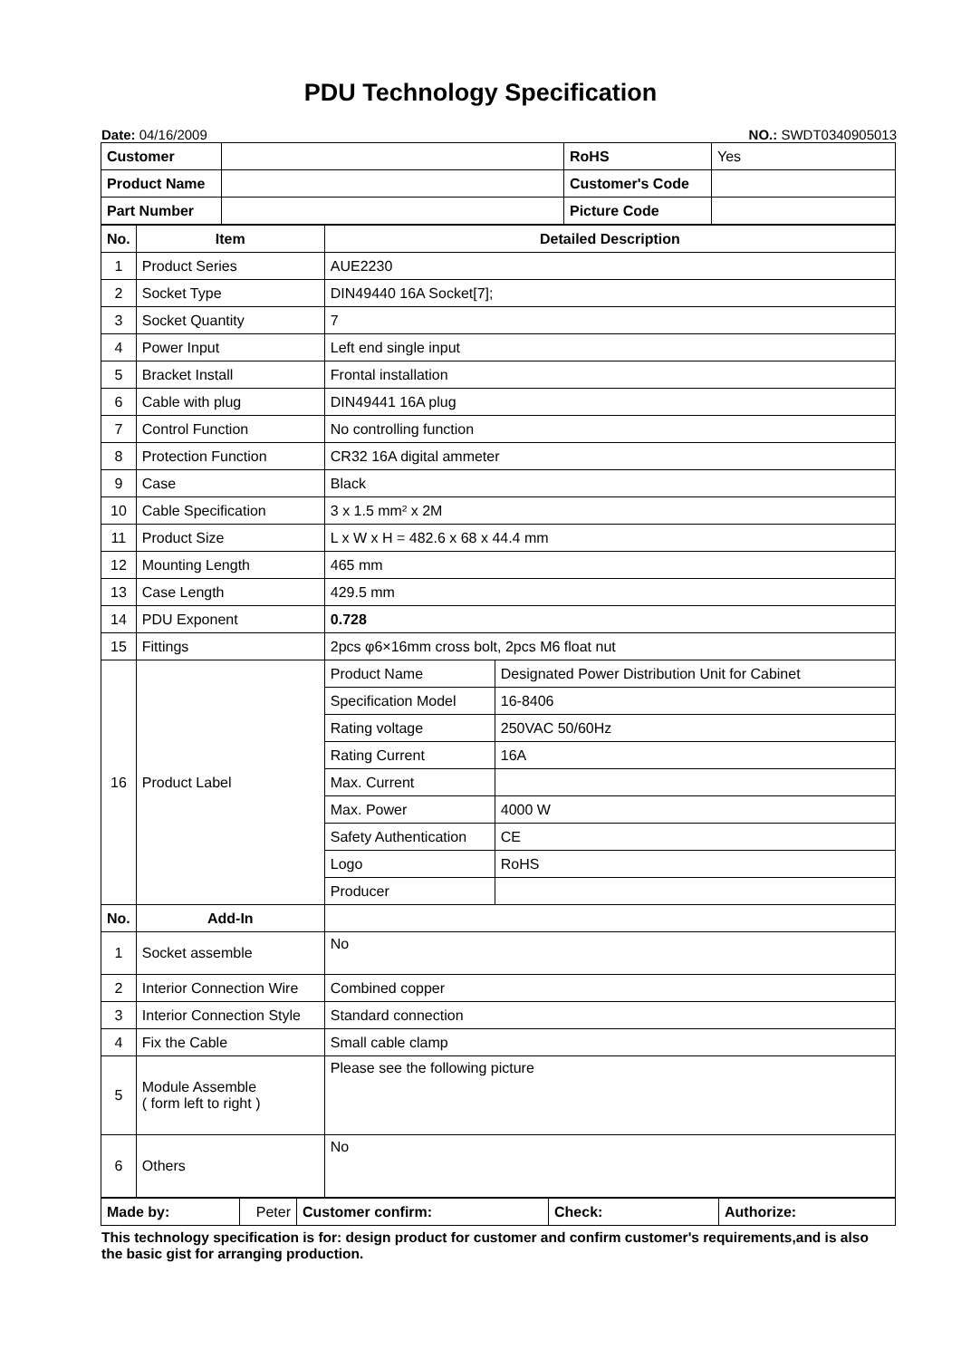PDU Technology Specification
Date: 04/16/2009 NO.: SWDT0340905013
| Customer | | RoHS | Yes |
| Product Name | | Customer's Code | |
| Part Number | | Picture Code | |
| No. | Item | Detailed Description | |
| --- | --- | --- | --- |
| 1 | Product Series | AUE2230 | |
| 2 | Socket Type | DIN49440 16A Socket[7]; | |
| 3 | Socket Quantity | 7 | |
| 4 | Power Input | Left end single input | |
| 5 | Bracket Install | Frontal installation | |
| 6 | Cable with plug | DIN49441 16A plug | |
| 7 | Control Function | No controlling function | |
| 8 | Protection Function | CR32 16A digital ammeter | |
| 9 | Case | Black | |
| 10 | Cable Specification | 3 x 1.5 mm² x 2M | |
| 11 | Product Size | L x W x H = 482.6 x 68 x 44.4 mm | |
| 12 | Mounting Length | 465 mm | |
| 13 | Case Length | 429.5 mm | |
| 14 | PDU Exponent | 0.728 | |
| 15 | Fittings | 2pcs φ6×16mm cross bolt, 2pcs M6 float nut | |
| 16 | Product Label | Product Name | Designated Power Distribution Unit for Cabinet |
| | | Specification Model | 16-8406 |
| | | Rating voltage | 250VAC 50/60Hz |
| | | Rating Current | 16A |
| | | Max. Current | |
| | | Max. Power | 4000 W |
| | | Safety Authentication | CE |
| | | Logo | RoHS |
| | | Producer | |
| No. | Add-In | | |
| 1 | Socket assemble | No | |
| 2 | Interior Connection Wire | Combined copper | |
| 3 | Interior Connection Style | Standard connection | |
| 4 | Fix the Cable | Small cable clamp | |
| 5 | Module Assemble ( form left to right ) | Please see the following picture | |
| 6 | Others | No | |
| Made by: | Peter | Customer confirm: | Check: | Authorize: |
This technology specification is for: design product for customer and confirm customer's requirements,and is also the basic gist for arranging production.